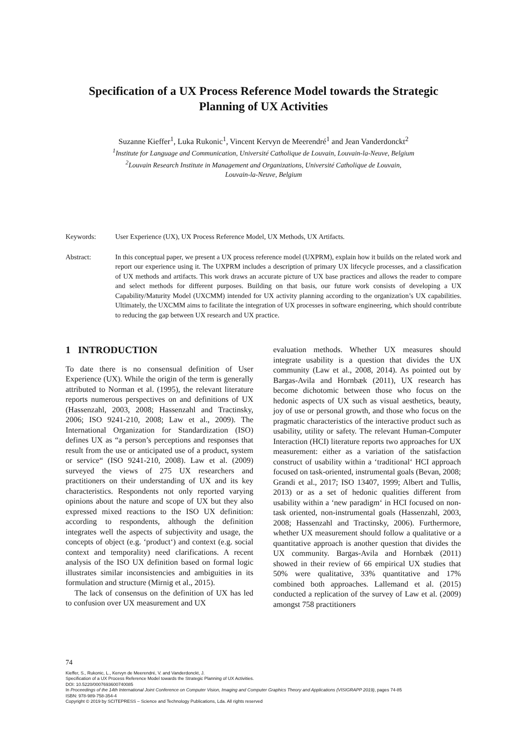Specification of a UX Process Reference Model towards the Strategic Planning of UX Activities
Suzanne Kieffer<sup>1</sup>, Luka Rukonic<sup>1</sup>, Vincent Kervyn de Meerendré<sup>1</sup> and Jean Vanderdonckt<sup>2</sup>
<sup>1</sup> Institute for Language and Communication, Université Catholique de Louvain, Louvain-la-Neuve, Belgium
<sup>2</sup> Louvain Research Institute in Management and Organizations, Université Catholique de Louvain,
Louvain-la-Neuve, Belgium
Keywords: User Experience (UX), UX Process Reference Model, UX Methods, UX Artifacts.
Abstract: In this conceptual paper, we present a UX process reference model (UXPRM), explain how it builds on the related work and report our experience using it. The UXPRM includes a description of primary UX lifecycle processes, and a classification of UX methods and artifacts. This work draws an accurate picture of UX base practices and allows the reader to compare and select methods for different purposes. Building on that basis, our future work consists of developing a UX Capability/Maturity Model (UXCMM) intended for UX activity planning according to the organization’s UX capabilities. Ultimately, the UXCMM aims to facilitate the integration of UX processes in software engineering, which should contribute to reducing the gap between UX research and UX practice.
1 INTRODUCTION
To date there is no consensual definition of User Experience (UX). While the origin of the term is generally attributed to Norman et al. (1995), the relevant literature reports numerous perspectives on and definitions of UX (Hassenzahl, 2003, 2008; Hassenzahl and Tractinsky, 2006; ISO 9241-210, 2008; Law et al., 2009). The International Organization for Standardization (ISO) defines UX as “a person’s perceptions and responses that result from the use or anticipated use of a product, system or service“ (ISO 9241-210, 2008). Law et al. (2009) surveyed the views of 275 UX researchers and practitioners on their understanding of UX and its key characteristics. Respondents not only reported varying opinions about the nature and scope of UX but they also expressed mixed reactions to the ISO UX definition: according to respondents, although the definition integrates well the aspects of subjectivity and usage, the concepts of object (e.g. ‘product‘) and context (e.g. social context and temporality) need clarifications. A recent analysis of the ISO UX definition based on formal logic illustrates similar inconsistencies and ambiguities in its formulation and structure (Mirnig et al., 2015).
The lack of consensus on the definition of UX has led to confusion over UX measurement and UX
evaluation methods. Whether UX measures should integrate usability is a question that divides the UX community (Law et al., 2008, 2014). As pointed out by Bargas-Avila and Hornbæk (2011), UX research has become dichotomic between those who focus on the hedonic aspects of UX such as visual aesthetics, beauty, joy of use or personal growth, and those who focus on the pragmatic characteristics of the interactive product such as usability, utility or safety. The relevant Human-Computer Interaction (HCI) literature reports two approaches for UX measurement: either as a variation of the satisfaction construct of usability within a ‘traditional‘ HCI approach focused on task-oriented, instrumental goals (Bevan, 2008; Grandi et al., 2017; ISO 13407, 1999; Albert and Tullis, 2013) or as a set of hedonic qualities different from usability within a ‘new paradigm‘ in HCI focused on non-task oriented, non-instrumental goals (Hassenzahl, 2003, 2008; Hassenzahl and Tractinsky, 2006). Furthermore, whether UX measurement should follow a qualitative or a quantitative approach is another question that divides the UX community. Bargas-Avila and Hornbæk (2011) showed in their review of 66 empirical UX studies that 50% were qualitative, 33% quantitative and 17% combined both approaches. Lallemand et al. (2015) conducted a replication of the survey of Law et al. (2009) amongst 758 practitioners
74
Kieffer, S., Rukonic, L., Kervyn de Meerendré, V. and Vanderdonckt, J.
Specification of a UX Process Reference Model towards the Strategic Planning of UX Activities.
DOI: 10.5220/0007693600740085
In Proceedings of the 14th International Joint Conference on Computer Vision, Imaging and Computer Graphics Theory and Applications (VISIGRAPP 2019), pages 74-85
ISBN: 978-989-758-354-4
Copyright © 2019 by SCITEPRESS – Science and Technology Publications, Lda. All rights reserved